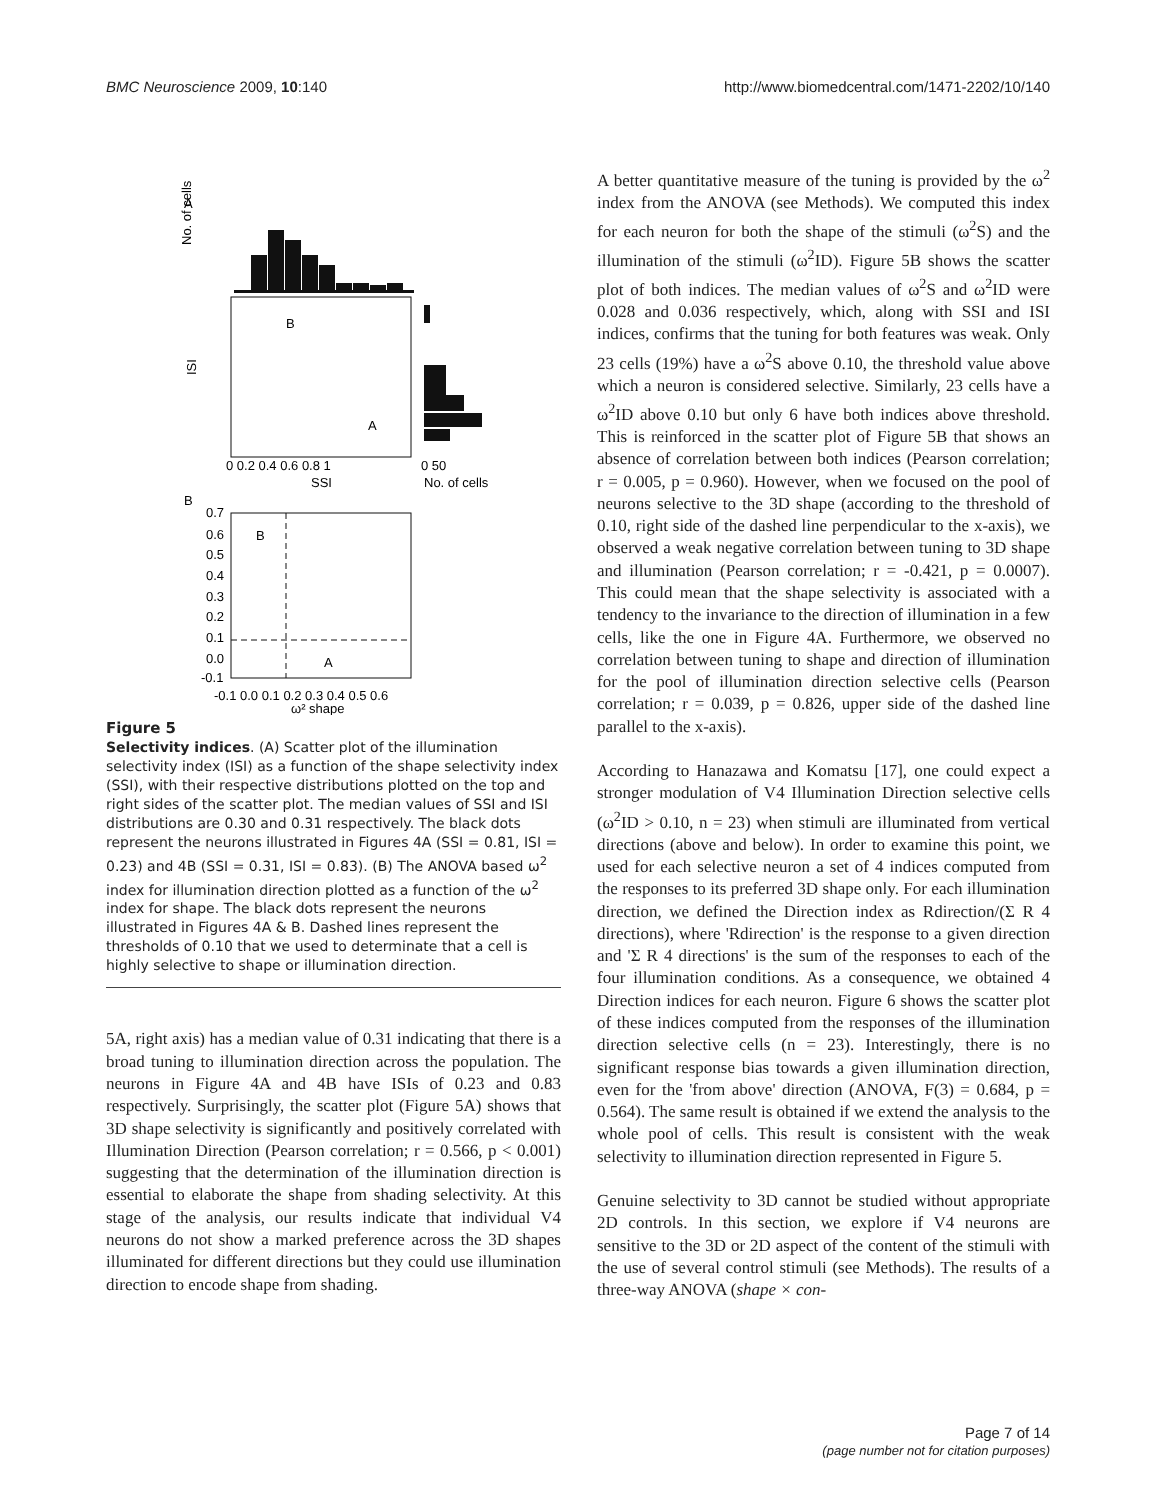BMC Neuroscience 2009, 10:140 http://www.biomedcentral.com/1471-2202/10/140
A
No. of cells
ISI
A
B
0 0.2 0.4 0.6 0.8 1
0 50
SSI
No. of cells
B
0.7
0.6
0.5
0.4
0.3
0.2
0.1
0.0
-0.1
B
A
-0.1 0.0 0.1 0.2 0.3 0.4 0.5 0.6
ω² shape
Figure 5
Selectivity indices. (A) Scatter plot of the illumination selectivity index (ISI) as a function of the shape selectivity index (SSI), with their respective distributions plotted on the top and right sides of the scatter plot. The median values of SSI and ISI distributions are 0.30 and 0.31 respectively. The black dots represent the neurons illustrated in Figures 4A (SSI = 0.81, ISI = 0.23) and 4B (SSI = 0.31, ISI = 0.83). (B) The ANOVA based ω<sup>2</sup> index for illumination direction plotted as a function of the ω<sup>2</sup> index for shape. The black dots represent the neurons illustrated in Figures 4A & B. Dashed lines represent the thresholds of 0.10 that we used to determinate that a cell is highly selective to shape or illumination direction.
5A, right axis) has a median value of 0.31 indicating that there is a broad tuning to illumination direction across the population. The neurons in Figure 4A and 4B have ISIs of 0.23 and 0.83 respectively. Surprisingly, the scatter plot (Figure 5A) shows that 3D shape selectivity is significantly and positively correlated with Illumination Direction (Pearson correlation; r = 0.566, p < 0.001) suggesting that the determination of the illumination direction is essential to elaborate the shape from shading selectivity. At this stage of the analysis, our results indicate that individual V4 neurons do not show a marked preference across the 3D shapes illuminated for different directions but they could use illumination direction to encode shape from shading.
A better quantitative measure of the tuning is provided by the ω<sup>2</sup> index from the ANOVA (see Methods). We computed this index for each neuron for both the shape of the stimuli (ω<sup>2</sup>S) and the illumination of the stimuli (ω<sup>2</sup>ID). Figure 5B shows the scatter plot of both indices. The median values of ω<sup>2</sup>S and ω<sup>2</sup>ID were 0.028 and 0.036 respectively, which, along with SSI and ISI indices, confirms that the tuning for both features was weak. Only 23 cells (19%) have a ω<sup>2</sup>S above 0.10, the threshold value above which a neuron is considered selective. Similarly, 23 cells have a ω<sup>2</sup>ID above 0.10 but only 6 have both indices above threshold. This is reinforced in the scatter plot of Figure 5B that shows an absence of correlation between both indices (Pearson correlation; r = 0.005, p = 0.960). However, when we focused on the pool of neurons selective to the 3D shape (according to the threshold of 0.10, right side of the dashed line perpendicular to the x-axis), we observed a weak negative correlation between tuning to 3D shape and illumination (Pearson correlation; r = -0.421, p = 0.0007). This could mean that the shape selectivity is associated with a tendency to the invariance to the direction of illumination in a few cells, like the one in Figure 4A. Furthermore, we observed no correlation between tuning to shape and direction of illumination for the pool of illumination direction selective cells (Pearson correlation; r = 0.039, p = 0.826, upper side of the dashed line parallel to the x-axis).
According to Hanazawa and Komatsu [17], one could expect a stronger modulation of V4 Illumination Direction selective cells (ω<sup>2</sup>ID > 0.10, n = 23) when stimuli are illuminated from vertical directions (above and below). In order to examine this point, we used for each selective neuron a set of 4 indices computed from the responses to its preferred 3D shape only. For each illumination direction, we defined the Direction index as Rdirection/(Σ R 4 directions), where 'Rdirection' is the response to a given direction and 'Σ R 4 directions' is the sum of the responses to each of the four illumination conditions. As a consequence, we obtained 4 Direction indices for each neuron. Figure 6 shows the scatter plot of these indices computed from the responses of the illumination direction selective cells (n = 23). Interestingly, there is no significant response bias towards a given illumination direction, even for the 'from above' direction (ANOVA, F(3) = 0.684, p = 0.564). The same result is obtained if we extend the analysis to the whole pool of cells. This result is consistent with the weak selectivity to illumination direction represented in Figure 5.
Genuine selectivity to 3D cannot be studied without appropriate 2D controls. In this section, we explore if V4 neurons are sensitive to the 3D or 2D aspect of the content of the stimuli with the use of several control stimuli (see Methods). The results of a three-way ANOVA (shape × con-
Page 7 of 14
(page number not for citation purposes)